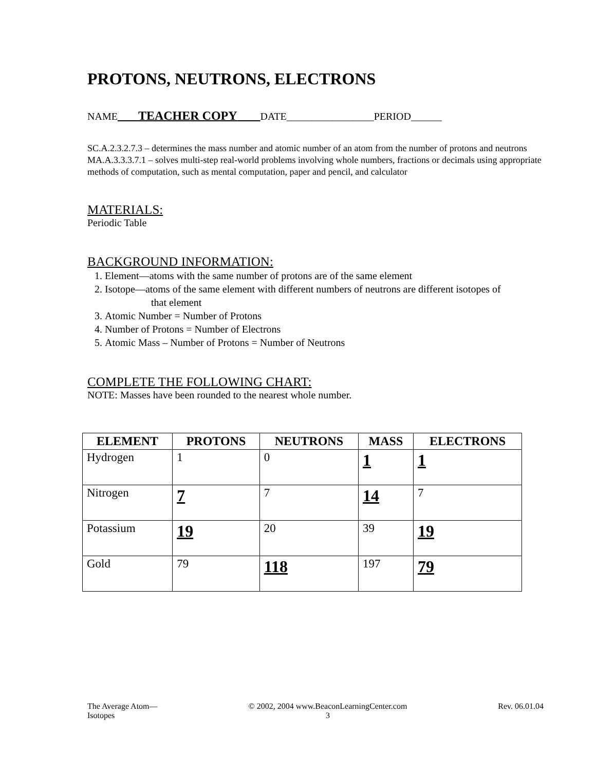PROTONS, NEUTRONS, ELECTRONS
NAME TEACHER COPY DATE_________________PERIOD______
SC.A.2.3.2.7.3 – determines the mass number and atomic number of an atom from the number of protons and neutrons
MA.A.3.3.3.7.1 – solves multi-step real-world problems involving whole numbers, fractions or decimals using appropriate methods of computation, such as mental computation, paper and pencil, and calculator
MATERIALS:
Periodic Table
BACKGROUND INFORMATION:
1. Element—atoms with the same number of protons are of the same element
2. Isotope—atoms of the same element with different numbers of neutrons are different isotopes of
that element
3. Atomic Number = Number of Protons
4. Number of Protons = Number of Electrons
5. Atomic Mass – Number of Protons = Number of Neutrons
COMPLETE THE FOLLOWING CHART:
NOTE: Masses have been rounded to the nearest whole number.
| ELEMENT | PROTONS | NEUTRONS | MASS | ELECTRONS |
| --- | --- | --- | --- | --- |
| Hydrogen | 1 | 0 | 1 | 1 |
| Nitrogen | 7 | 7 | 14 | 7 |
| Potassium | 19 | 20 | 39 | 19 |
| Gold | 79 | 118 | 197 | 79 |
The Average Atom—
Isotopes
© 2002, 2004 www.BeaconLearningCenter.com
3
Rev. 06.01.04